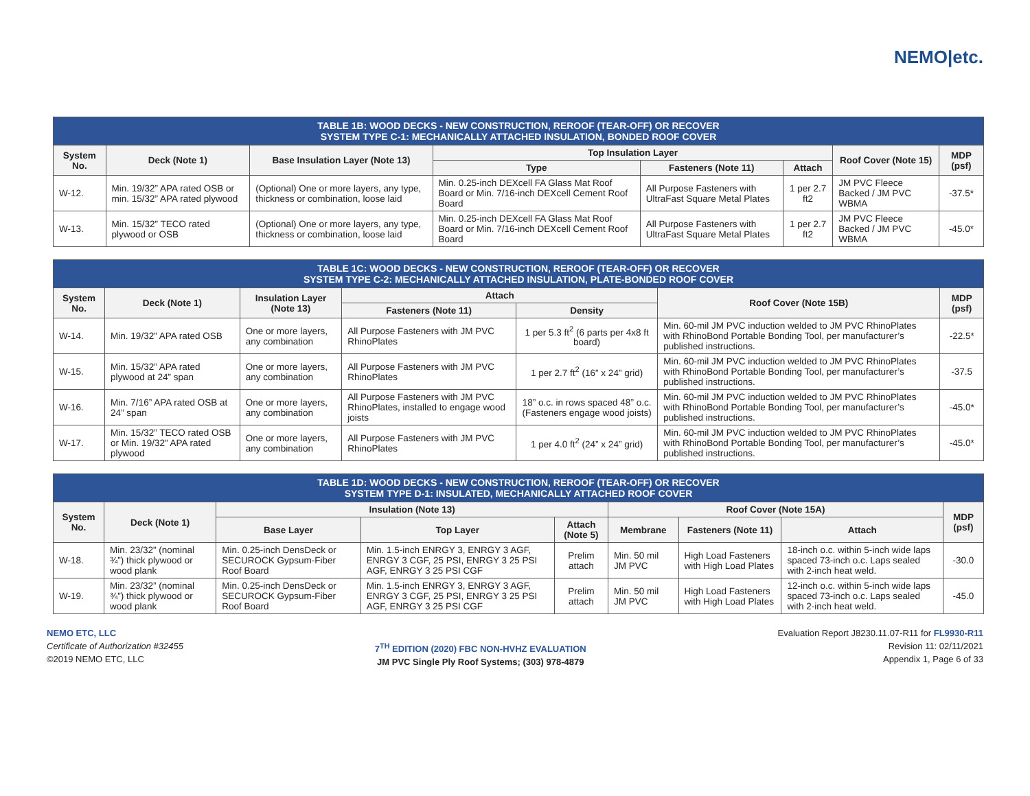NEMO|etc.
| TABLE 1B: WOOD DECKS - NEW CONSTRUCTION, REROOF (TEAR-OFF) OR RECOVER SYSTEM TYPE C-1: MECHANICALLY ATTACHED INSULATION, BONDED ROOF COVER | | | | | | | |
| --- | --- | --- | --- | --- | --- | --- | --- |
| System No. | Deck (Note 1) | Base Insulation Layer (Note 13) | Top Insulation Layer | | | Roof Cover (Note 15) | MDP (psf) |
| | | | Type | Fasteners (Note 11) | Attach | | |
| W-12. | Min. 19/32” APA rated OSB or min. 15/32” APA rated plywood | (Optional) One or more layers, any type, thickness or combination, loose laid | Min. 0.25-inch DEXcell FA Glass Mat Roof Board or Min. 7/16-inch DEXcell Cement Roof Board | All Purpose Fasteners with UltraFast Square Metal Plates | 1 per 2.7 ft2 | JM PVC Fleece Backed / JM PVC WBMA | -37.5* |
| W-13. | Min. 15/32” TECO rated plywood or OSB | (Optional) One or more layers, any type, thickness or combination, loose laid | Min. 0.25-inch DEXcell FA Glass Mat Roof Board or Min. 7/16-inch DEXcell Cement Roof Board | All Purpose Fasteners with UltraFast Square Metal Plates | 1 per 2.7 ft2 | JM PVC Fleece Backed / JM PVC WBMA | -45.0* |
| TABLE 1C: WOOD DECKS - NEW CONSTRUCTION, REROOF (TEAR-OFF) OR RECOVER SYSTEM TYPE C-2: MECHANICALLY ATTACHED INSULATION, PLATE-BONDED ROOF COVER | | | | | | |
| --- | --- | --- | --- | --- | --- | --- |
| System No. | Deck (Note 1) | Insulation Layer (Note 13) | Attach | | Roof Cover (Note 15B) | MDP (psf) |
| | | | Fasteners (Note 11) | Density | | |
| W-14. | Min. 19/32” APA rated OSB | One or more layers, any combination | All Purpose Fasteners with JM PVC RhinoPlates | 1 per 5.3 ft<sup>2</sup> (6 parts per 4x8 ft board) | Min. 60-mil JM PVC induction welded to JM PVC RhinoPlates with RhinoBond Portable Bonding Tool, per manufacturer’s published instructions. | -22.5* |
| W-15. | Min. 15/32” APA rated plywood at 24” span | One or more layers, any combination | All Purpose Fasteners with JM PVC RhinoPlates | 1 per 2.7 ft<sup>2</sup> (16” x 24” grid) | Min. 60-mil JM PVC induction welded to JM PVC RhinoPlates with RhinoBond Portable Bonding Tool, per manufacturer’s published instructions. | -37.5 |
| W-16. | Min. 7/16” APA rated OSB at 24” span | One or more layers, any combination | All Purpose Fasteners with JM PVC RhinoPlates, installed to engage wood joists | 18” o.c. in rows spaced 48” o.c. (Fasteners engage wood joists) | Min. 60-mil JM PVC induction welded to JM PVC RhinoPlates with RhinoBond Portable Bonding Tool, per manufacturer’s published instructions. | -45.0* |
| W-17. | Min. 15/32” TECO rated OSB or Min. 19/32” APA rated plywood | One or more layers, any combination | All Purpose Fasteners with JM PVC RhinoPlates | 1 per 4.0 ft<sup>2</sup> (24” x 24” grid) | Min. 60-mil JM PVC induction welded to JM PVC RhinoPlates with RhinoBond Portable Bonding Tool, per manufacturer’s published instructions. | -45.0* |
| TABLE 1D: WOOD DECKS - NEW CONSTRUCTION, REROOF (TEAR-OFF) OR RECOVER SYSTEM TYPE D-1: INSULATED, MECHANICALLY ATTACHED ROOF COVER | | | | | | | | |
| --- | --- | --- | --- | --- | --- | --- | --- | --- |
| System No. | Deck (Note 1) | Insulation (Note 13) | | | Roof Cover (Note 15A) | | | MDP (psf) |
| | | Base Layer | Top Layer | Attach (Note 5) | Membrane | Fasteners (Note 11) | Attach | |
| W-18. | Min. 23/32” (nominal ¾”) thick plywood or wood plank | Min. 0.25-inch DensDeck or SECUROCK Gypsum-Fiber Roof Board | Min. 1.5-inch ENRGY 3, ENRGY 3 AGF, ENRGY 3 CGF, 25 PSI, ENRGY 3 25 PSI AGF, ENRGY 3 25 PSI CGF | Prelim attach | Min. 50 mil JM PVC | High Load Fasteners with High Load Plates | 18-inch o.c. within 5-inch wide laps spaced 73-inch o.c. Laps sealed with 2-inch heat weld. | -30.0 |
| W-19. | Min. 23/32” (nominal ¾”) thick plywood or wood plank | Min. 0.25-inch DensDeck or SECUROCK Gypsum-Fiber Roof Board | Min. 1.5-inch ENRGY 3, ENRGY 3 AGF, ENRGY 3 CGF, 25 PSI, ENRGY 3 25 PSI AGF, ENRGY 3 25 PSI CGF | Prelim attach | Min. 50 mil JM PVC | High Load Fasteners with High Load Plates | 12-inch o.c. within 5-inch wide laps spaced 73-inch o.c. Laps sealed with 2-inch heat weld. | -45.0 |
NEMO ETC, LLC
Certificate of Authorization #32455
©2019 NEMO ETC, LLC
7<sup>TH</sup> EDITION (2020) FBC NON-HVHZ EVALUATION
JM PVC Single Ply Roof Systems; (303) 978-4879
Evaluation Report J8230.11.07-R11 for FL9930-R11
Revision 11: 02/11/2021
Appendix 1, Page 6 of 33